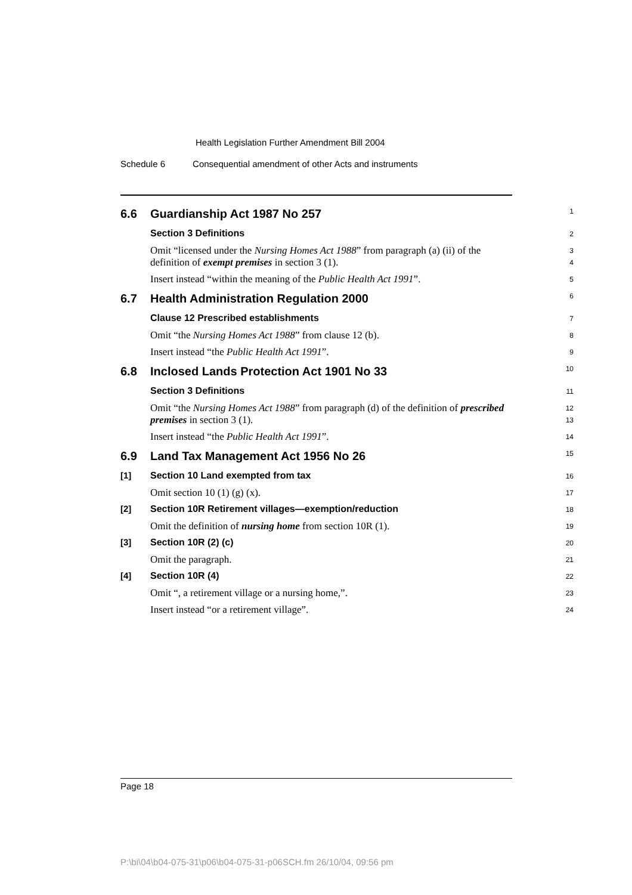Health Legislation Further Amendment Bill 2004
Schedule 6 Consequential amendment of other Acts and instruments
6.6
Guardianship Act 1987 No 257
1
Section 3 Definitions
2
Omit “licensed under the Nursing Homes Act 1988” from paragraph (a) (ii) of the definition of exempt premises in section 3 (1).
3
4
Insert instead “within the meaning of the Public Health Act 1991”.
5
6.7
Health Administration Regulation 2000
6
Clause 12 Prescribed establishments
7
Omit “the Nursing Homes Act 1988” from clause 12 (b).
8
Insert instead “the Public Health Act 1991”.
9
6.8
Inclosed Lands Protection Act 1901 No 33
10
Section 3 Definitions
11
Omit “the Nursing Homes Act 1988” from paragraph (d) of the definition of prescribed premises in section 3 (1).
12
13
Insert instead “the Public Health Act 1991”.
14
6.9
Land Tax Management Act 1956 No 26
15
[1]
Section 10 Land exempted from tax
16
Omit section 10 (1) (g) (x).
17
[2]
Section 10R Retirement villages—exemption/reduction
18
Omit the definition of nursing home from section 10R (1).
19
[3]
Section 10R (2) (c)
20
Omit the paragraph.
21
[4]
Section 10R (4)
22
Omit “, a retirement village or a nursing home,”.
23
Insert instead “or a retirement village”.
24
Page 18
P:\bi\04\b04-075-31\p06\b04-075-31-p06SCH.fm 26/10/04, 09:56 pm